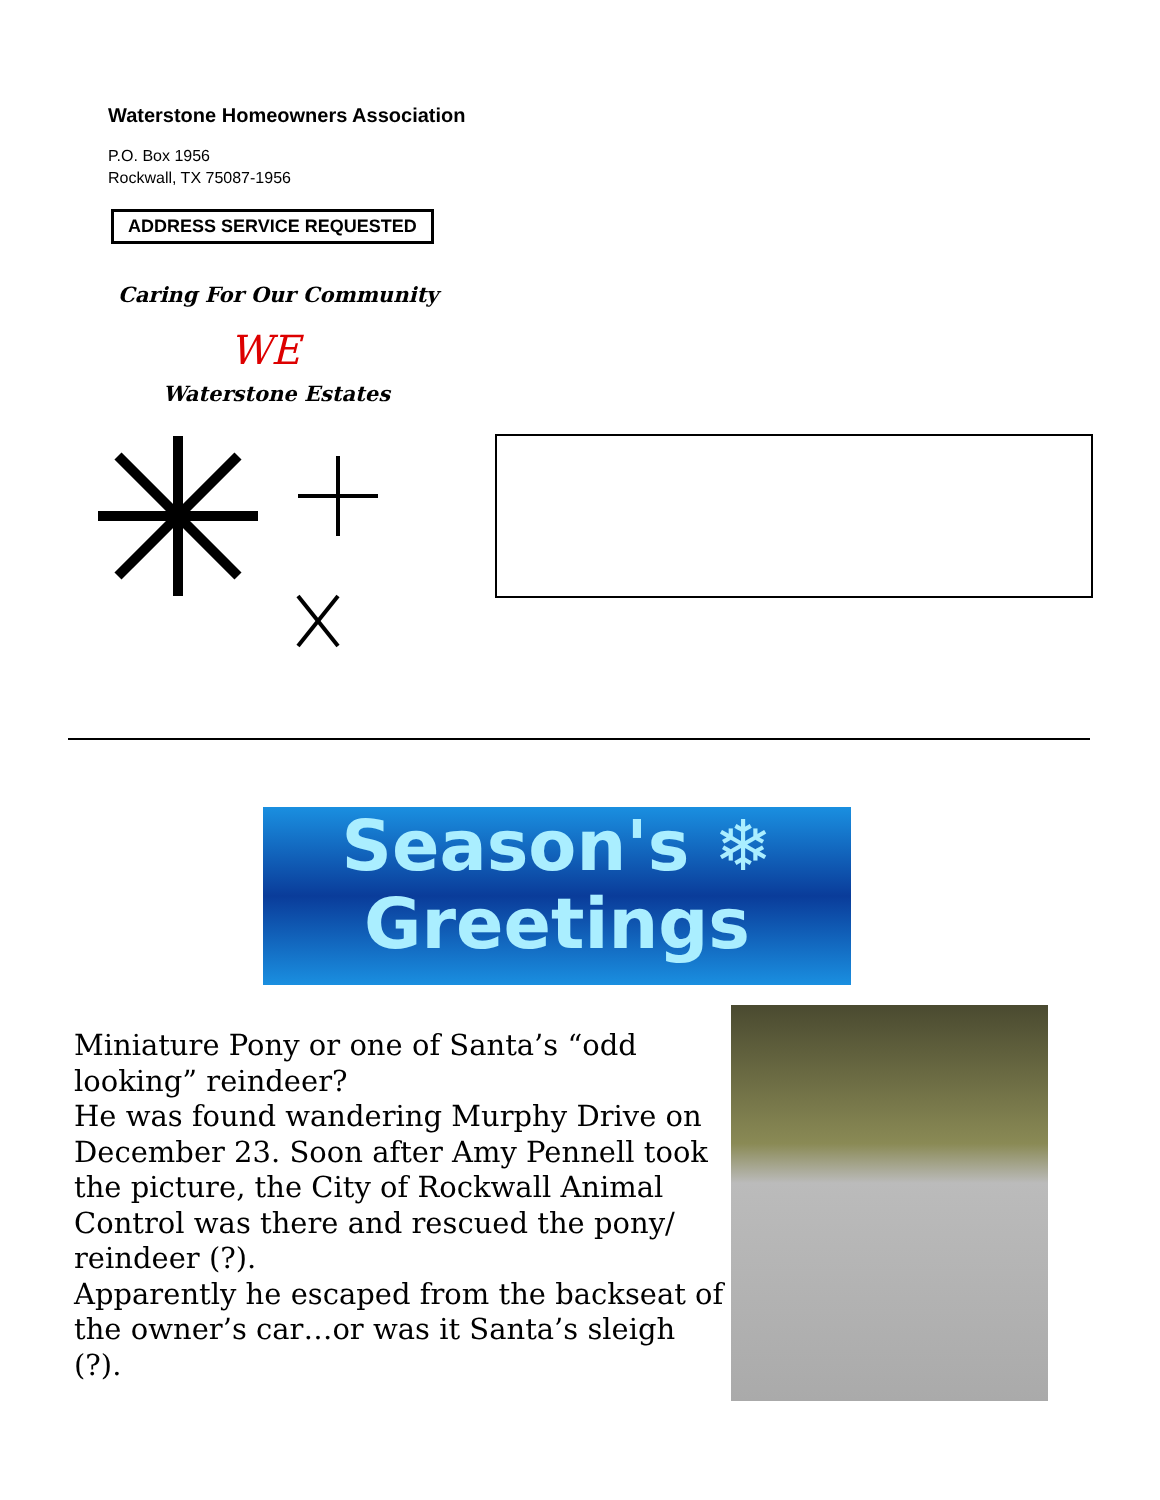Waterstone Homeowners Association
P.O. Box 1956
Rockwall, TX 75087-1956
ADDRESS SERVICE REQUESTED
Caring For Our Community
WE
Waterstone Estates
Season's ❄
Greetings
Miniature Pony or one of Santa’s “odd looking” reindeer?
He was found wandering Murphy Drive on December 23. Soon after Amy Pennell took the picture, the City of Rockwall Animal Control was there and rescued the pony/ reindeer (?).
Apparently he escaped from the backseat of the owner’s car…or was it Santa’s sleigh (?).